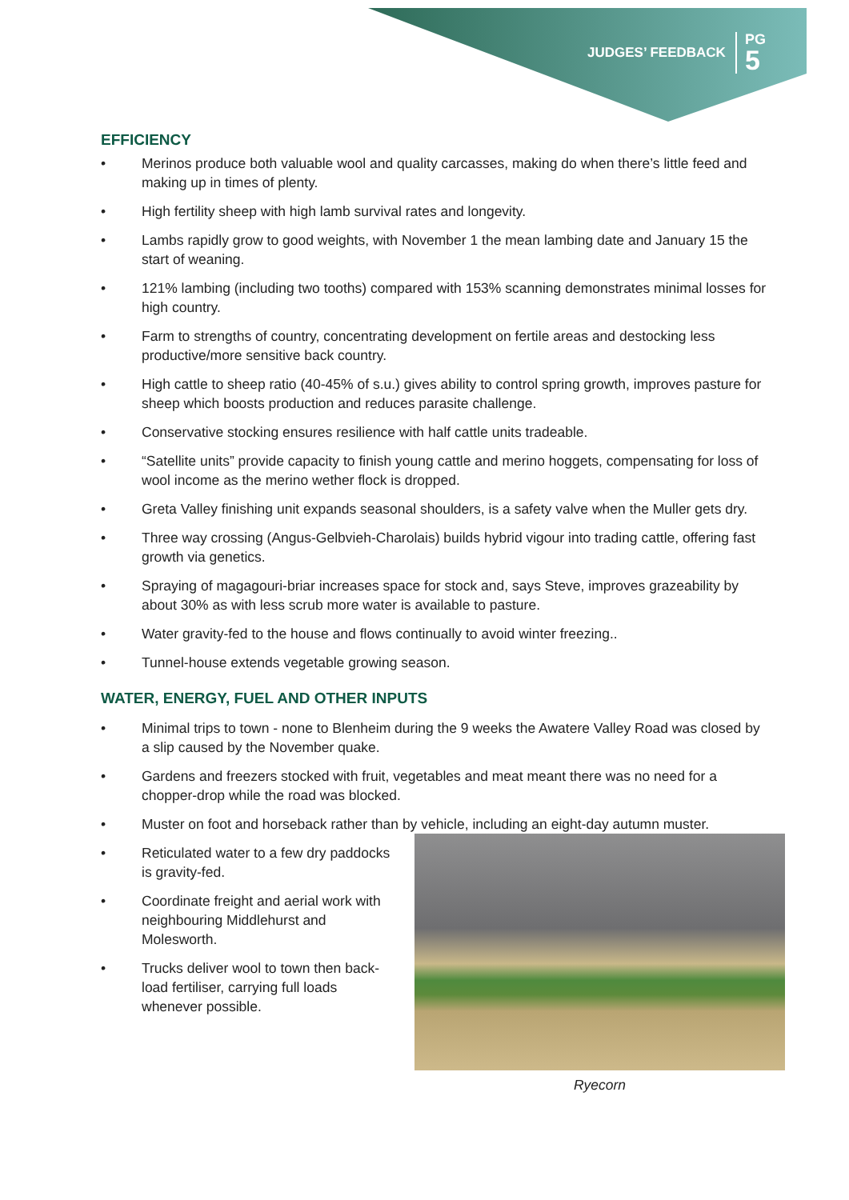JUDGES’ FEEDBACK PG
5
EFFICIENCY
Merinos produce both valuable wool and quality carcasses, making do when there’s little feed and making up in times of plenty.
High fertility sheep with high lamb survival rates and longevity.
Lambs rapidly grow to good weights, with November 1 the mean lambing date and January 15 the start of weaning.
121% lambing (including two tooths) compared with 153% scanning demonstrates minimal losses for high country.
Farm to strengths of country, concentrating development on fertile areas and destocking less productive/more sensitive back country.
High cattle to sheep ratio (40-45% of s.u.) gives ability to control spring growth, improves pasture for sheep which boosts production and reduces parasite challenge.
Conservative stocking ensures resilience with half cattle units tradeable.
“Satellite units” provide capacity to finish young cattle and merino hoggets, compensating for loss of wool income as the merino wether flock is dropped.
Greta Valley finishing unit expands seasonal shoulders, is a safety valve when the Muller gets dry.
Three way crossing (Angus-Gelbvieh-Charolais) builds hybrid vigour into trading cattle, offering fast growth via genetics.
Spraying of magagouri-briar increases space for stock and, says Steve, improves grazeability by about 30% as with less scrub more water is available to pasture.
Water gravity-fed to the house and flows continually to avoid winter freezing..
Tunnel-house extends vegetable growing season.
WATER, ENERGY, FUEL AND OTHER INPUTS
Minimal trips to town - none to Blenheim during the 9 weeks the Awatere Valley Road was closed by a slip caused by the November quake.
Gardens and freezers stocked with fruit, vegetables and meat meant there was no need for a chopper-drop while the road was blocked.
Muster on foot and horseback rather than by vehicle, including an eight-day autumn muster.
Ryecorn
Reticulated water to a few dry paddocks is gravity-fed.
Coordinate freight and aerial work with neighbouring Middlehurst and Molesworth.
Trucks deliver wool to town then back-load fertiliser, carrying full loads whenever possible.